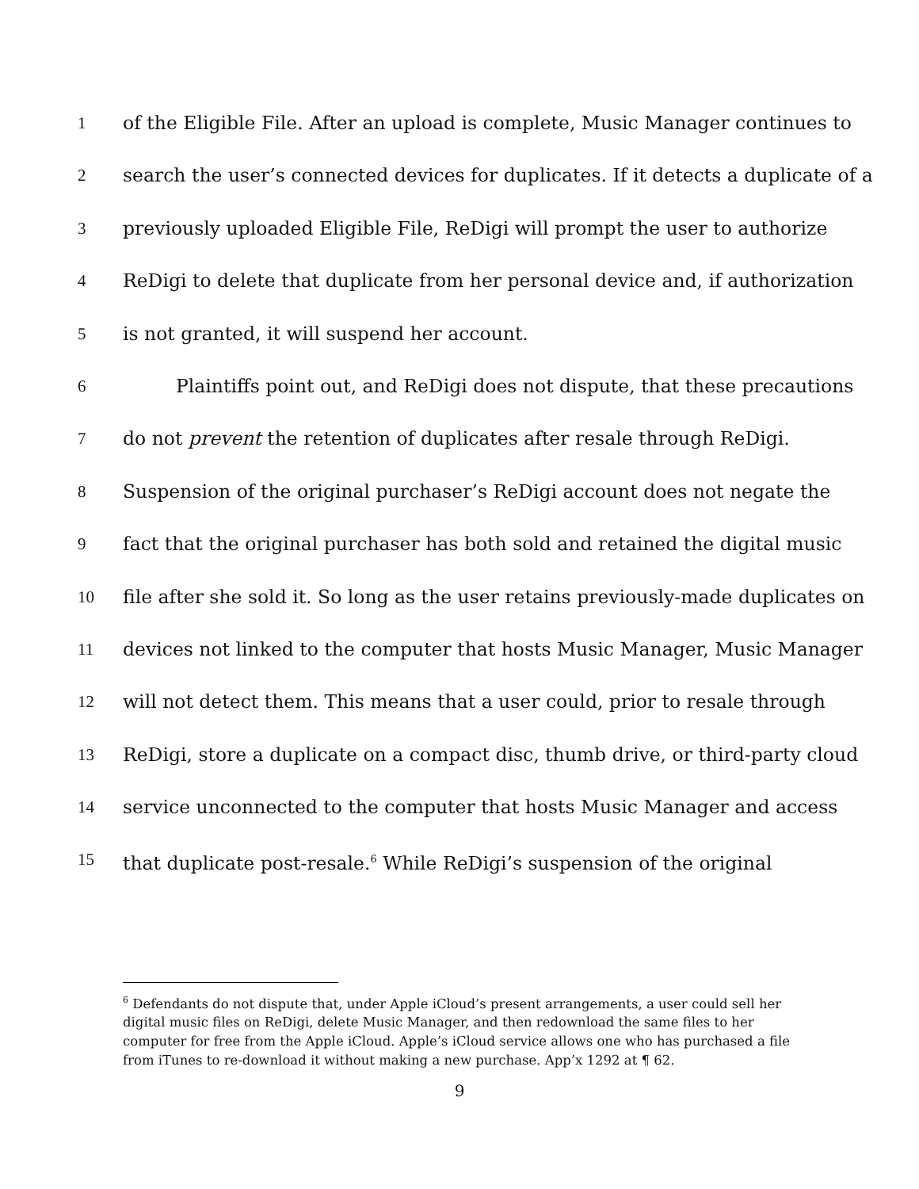1 of the Eligible File. After an upload is complete, Music Manager continues to
2 search the user’s connected devices for duplicates. If it detects a duplicate of a
3 previously uploaded Eligible File, ReDigi will prompt the user to authorize
4 ReDigi to delete that duplicate from her personal device and, if authorization
5 is not granted, it will suspend her account.
6 Plaintiffs point out, and ReDigi does not dispute, that these precautions
7 do not prevent the retention of duplicates after resale through ReDigi.
8 Suspension of the original purchaser’s ReDigi account does not negate the
9 fact that the original purchaser has both sold and retained the digital music
10 file after she sold it. So long as the user retains previously-made duplicates on
11 devices not linked to the computer that hosts Music Manager, Music Manager
12 will not detect them. This means that a user could, prior to resale through
13 ReDigi, store a duplicate on a compact disc, thumb drive, or third-party cloud
14 service unconnected to the computer that hosts Music Manager and access
15 that duplicate post-resale.<sup>6</sup> While ReDigi’s suspension of the original
<sup>6</sup> Defendants do not dispute that, under Apple iCloud’s present arrangements, a user could sell her digital music files on ReDigi, delete Music Manager, and then redownload the same files to her computer for free from the Apple iCloud. Apple’s iCloud service allows one who has purchased a file from iTunes to re-download it without making a new purchase. App’x 1292 at ¶ 62.
9